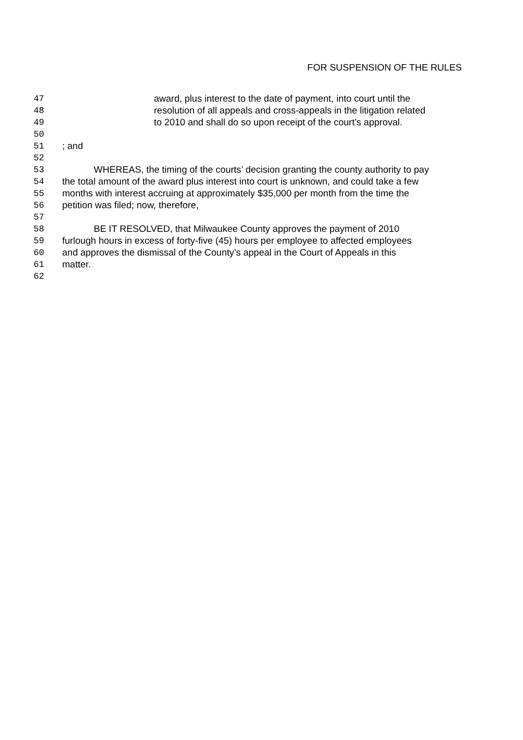FOR SUSPENSION OF THE RULES
47 award, plus interest to the date of payment, into court until the
48 resolution of all appeals and cross-appeals in the litigation related
49 to 2010 and shall do so upon receipt of the court’s approval.
50
51; and
52
53 WHEREAS, the timing of the courts’ decision granting the county authority to pay
54 the total amount of the award plus interest into court is unknown, and could take a few
55 months with interest accruing at approximately $35,000 per month from the time the
56 petition was filed; now, therefore,
57
58 BE IT RESOLVED, that Milwaukee County approves the payment of 2010
59 furlough hours in excess of forty-five (45) hours per employee to affected employees
60 and approves the dismissal of the County’s appeal in the Court of Appeals in this
61 matter.
62